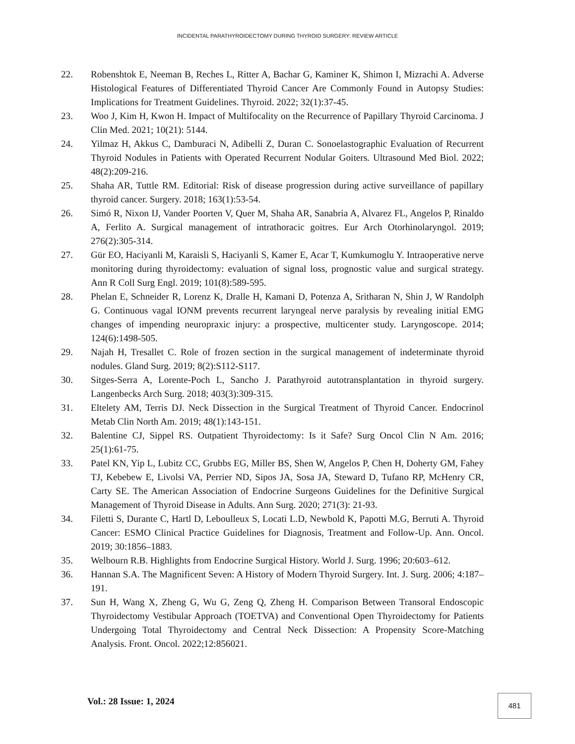INCIDENTAL PARATHYROIDECTOMY DURING THYROID SURGERY: REVIEW ARTICLE
22. Robenshtok E, Neeman B, Reches L, Ritter A, Bachar G, Kaminer K, Shimon I, Mizrachi A. Adverse Histological Features of Differentiated Thyroid Cancer Are Commonly Found in Autopsy Studies: Implications for Treatment Guidelines. Thyroid. 2022; 32(1):37-45.
23. Woo J, Kim H, Kwon H. Impact of Multifocality on the Recurrence of Papillary Thyroid Carcinoma. J Clin Med. 2021; 10(21): 5144.
24. Yilmaz H, Akkus C, Damburaci N, Adibelli Z, Duran C. Sonoelastographic Evaluation of Recurrent Thyroid Nodules in Patients with Operated Recurrent Nodular Goiters. Ultrasound Med Biol. 2022; 48(2):209-216.
25. Shaha AR, Tuttle RM. Editorial: Risk of disease progression during active surveillance of papillary thyroid cancer. Surgery. 2018; 163(1):53-54.
26. Simó R, Nixon IJ, Vander Poorten V, Quer M, Shaha AR, Sanabria A, Alvarez FL, Angelos P, Rinaldo A, Ferlito A. Surgical management of intrathoracic goitres. Eur Arch Otorhinolaryngol. 2019; 276(2):305-314.
27. Gür EO, Haciyanli M, Karaisli S, Haciyanli S, Kamer E, Acar T, Kumkumoglu Y. Intraoperative nerve monitoring during thyroidectomy: evaluation of signal loss, prognostic value and surgical strategy. Ann R Coll Surg Engl. 2019; 101(8):589-595.
28. Phelan E, Schneider R, Lorenz K, Dralle H, Kamani D, Potenza A, Sritharan N, Shin J, W Randolph G. Continuous vagal IONM prevents recurrent laryngeal nerve paralysis by revealing initial EMG changes of impending neuropraxic injury: a prospective, multicenter study. Laryngoscope. 2014; 124(6):1498-505.
29. Najah H, Tresallet C. Role of frozen section in the surgical management of indeterminate thyroid nodules. Gland Surg. 2019; 8(2):S112-S117.
30. Sitges-Serra A, Lorente-Poch L, Sancho J. Parathyroid autotransplantation in thyroid surgery. Langenbecks Arch Surg. 2018; 403(3):309-315.
31. Eltelety AM, Terris DJ. Neck Dissection in the Surgical Treatment of Thyroid Cancer. Endocrinol Metab Clin North Am. 2019; 48(1):143-151.
32. Balentine CJ, Sippel RS. Outpatient Thyroidectomy: Is it Safe? Surg Oncol Clin N Am. 2016; 25(1):61-75.
33. Patel KN, Yip L, Lubitz CC, Grubbs EG, Miller BS, Shen W, Angelos P, Chen H, Doherty GM, Fahey TJ, Kebebew E, Livolsi VA, Perrier ND, Sipos JA, Sosa JA, Steward D, Tufano RP, McHenry CR, Carty SE. The American Association of Endocrine Surgeons Guidelines for the Definitive Surgical Management of Thyroid Disease in Adults. Ann Surg. 2020; 271(3): 21-93.
34. Filetti S, Durante C, Hartl D, Leboulleux S, Locati L.D, Newbold K, Papotti M.G, Berruti A. Thyroid Cancer: ESMO Clinical Practice Guidelines for Diagnosis, Treatment and Follow-Up. Ann. Oncol. 2019; 30:1856–1883.
35. Welbourn R.B. Highlights from Endocrine Surgical History. World J. Surg. 1996; 20:603–612.
36. Hannan S.A. The Magnificent Seven: A History of Modern Thyroid Surgery. Int. J. Surg. 2006; 4:187–191.
37. Sun H, Wang X, Zheng G, Wu G, Zeng Q, Zheng H. Comparison Between Transoral Endoscopic Thyroidectomy Vestibular Approach (TOETVA) and Conventional Open Thyroidectomy for Patients Undergoing Total Thyroidectomy and Central Neck Dissection: A Propensity Score-Matching Analysis. Front. Oncol. 2022;12:856021.
Vol.: 28 Issue: 1, 2024 481